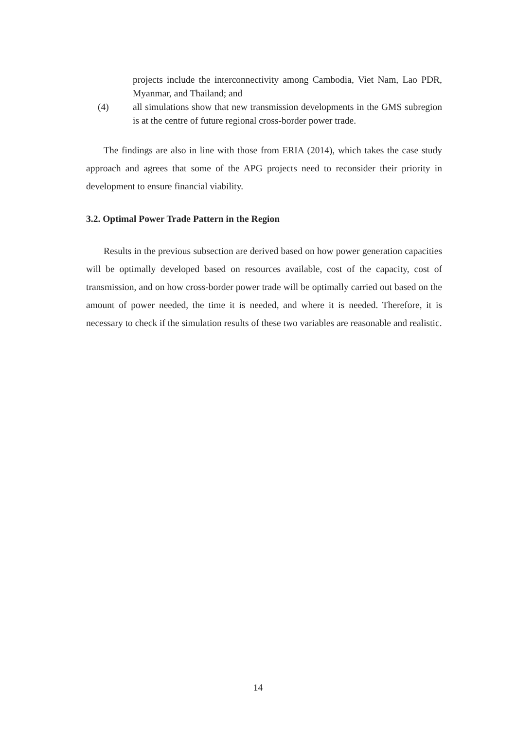projects include the interconnectivity among Cambodia, Viet Nam, Lao PDR, Myanmar, and Thailand; and
(4) all simulations show that new transmission developments in the GMS subregion is at the centre of future regional cross-border power trade.
The findings are also in line with those from ERIA (2014), which takes the case study approach and agrees that some of the APG projects need to reconsider their priority in development to ensure financial viability.
3.2. Optimal Power Trade Pattern in the Region
Results in the previous subsection are derived based on how power generation capacities will be optimally developed based on resources available, cost of the capacity, cost of transmission, and on how cross-border power trade will be optimally carried out based on the amount of power needed, the time it is needed, and where it is needed. Therefore, it is necessary to check if the simulation results of these two variables are reasonable and realistic.
14